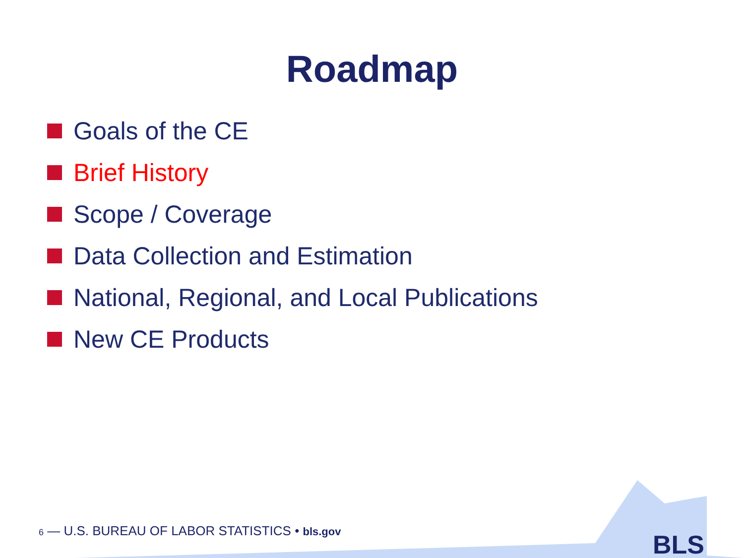Roadmap
Goals of the CE
Brief History
Scope / Coverage
Data Collection and Estimation
National, Regional, and Local Publications
New CE Products
6 — U.S. BUREAU OF LABOR STATISTICS • bls.gov
BLS